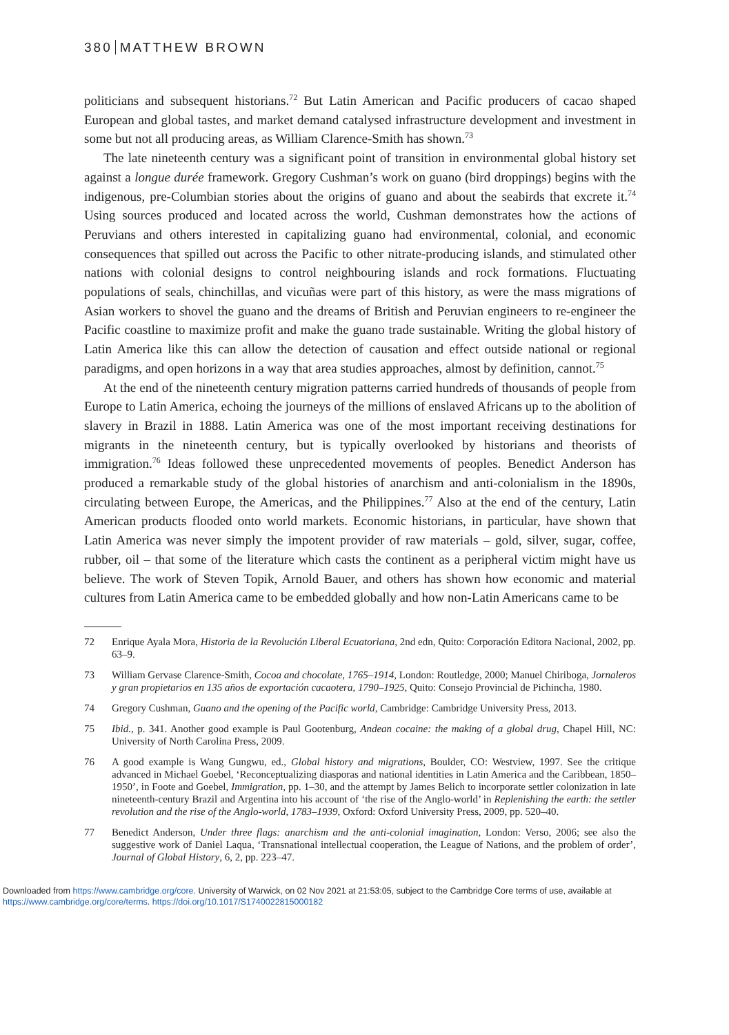380 MATTHEW BROWN
politicians and subsequent historians.<sup>72</sup> But Latin American and Pacific producers of cacao shaped European and global tastes, and market demand catalysed infrastructure development and investment in some but not all producing areas, as William Clarence-Smith has shown.<sup>73</sup>
The late nineteenth century was a significant point of transition in environmental global history set against a longue durée framework. Gregory Cushman’s work on guano (bird droppings) begins with the indigenous, pre-Columbian stories about the origins of guano and about the seabirds that excrete it.<sup>74</sup> Using sources produced and located across the world, Cushman demonstrates how the actions of Peruvians and others interested in capitalizing guano had environmental, colonial, and economic consequences that spilled out across the Pacific to other nitrate-producing islands, and stimulated other nations with colonial designs to control neighbouring islands and rock formations. Fluctuating populations of seals, chinchillas, and vicuñas were part of this history, as were the mass migrations of Asian workers to shovel the guano and the dreams of British and Peruvian engineers to re-engineer the Pacific coastline to maximize profit and make the guano trade sustainable. Writing the global history of Latin America like this can allow the detection of causation and effect outside national or regional paradigms, and open horizons in a way that area studies approaches, almost by definition, cannot.<sup>75</sup>
At the end of the nineteenth century migration patterns carried hundreds of thousands of people from Europe to Latin America, echoing the journeys of the millions of enslaved Africans up to the abolition of slavery in Brazil in 1888. Latin America was one of the most important receiving destinations for migrants in the nineteenth century, but is typically overlooked by historians and theorists of immigration.<sup>76</sup> Ideas followed these unprecedented movements of peoples. Benedict Anderson has produced a remarkable study of the global histories of anarchism and anti-colonialism in the 1890s, circulating between Europe, the Americas, and the Philippines.<sup>77</sup> Also at the end of the century, Latin American products flooded onto world markets. Economic historians, in particular, have shown that Latin America was never simply the impotent provider of raw materials – gold, silver, sugar, coffee, rubber, oil – that some of the literature which casts the continent as a peripheral victim might have us believe. The work of Steven Topik, Arnold Bauer, and others has shown how economic and material cultures from Latin America came to be embedded globally and how non-Latin Americans came to be
72 Enrique Ayala Mora, Historia de la Revolución Liberal Ecuatoriana, 2nd edn, Quito: Corporación Editora Nacional, 2002, pp. 63–9.
73 William Gervase Clarence-Smith, Cocoa and chocolate, 1765–1914, London: Routledge, 2000; Manuel Chiriboga, Jornaleros y gran propietarios en 135 años de exportación cacaotera, 1790–1925, Quito: Consejo Provincial de Pichincha, 1980.
74 Gregory Cushman, Guano and the opening of the Pacific world, Cambridge: Cambridge University Press, 2013.
75 Ibid., p. 341. Another good example is Paul Gootenburg, Andean cocaine: the making of a global drug, Chapel Hill, NC: University of North Carolina Press, 2009.
76 A good example is Wang Gungwu, ed., Global history and migrations, Boulder, CO: Westview, 1997. See the critique advanced in Michael Goebel, ‘Reconceptualizing diasporas and national identities in Latin America and the Caribbean, 1850–1950’, in Foote and Goebel, Immigration, pp. 1–30, and the attempt by James Belich to incorporate settler colonization in late nineteenth-century Brazil and Argentina into his account of ‘the rise of the Anglo-world’ in Replenishing the earth: the settler revolution and the rise of the Anglo-world, 1783–1939, Oxford: Oxford University Press, 2009, pp. 520–40.
77 Benedict Anderson, Under three flags: anarchism and the anti-colonial imagination, London: Verso, 2006; see also the suggestive work of Daniel Laqua, ‘Transnational intellectual cooperation, the League of Nations, and the problem of order’, Journal of Global History, 6, 2, pp. 223–47.
Downloaded from https://www.cambridge.org/core. University of Warwick, on 02 Nov 2021 at 21:53:05, subject to the Cambridge Core terms of use, available at
https://www.cambridge.org/core/terms. https://doi.org/10.1017/S1740022815000182